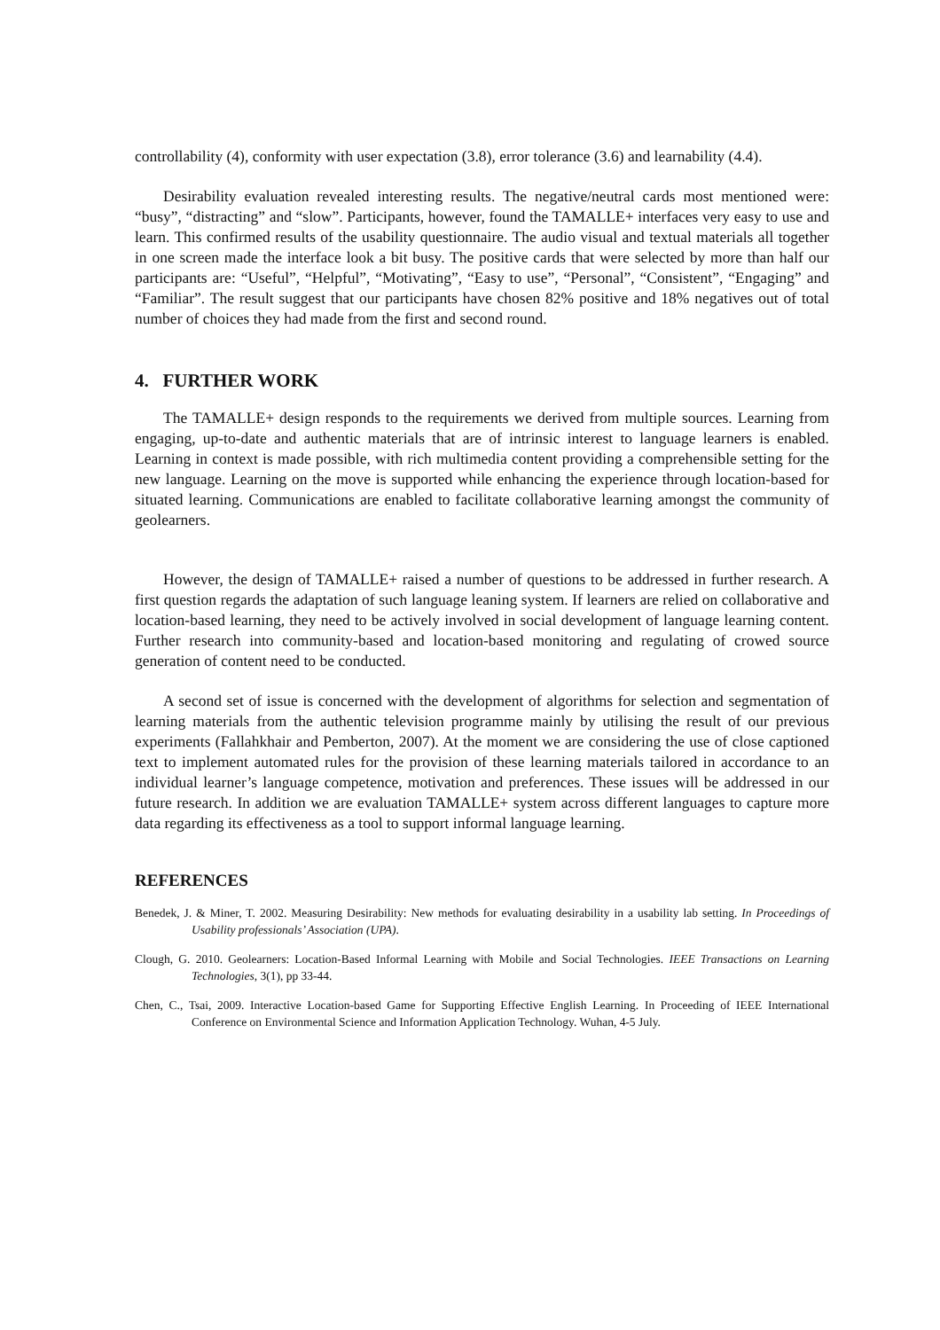controllability (4), conformity with user expectation (3.8), error tolerance (3.6) and learnability (4.4).
Desirability evaluation revealed interesting results. The negative/neutral cards most mentioned were: “busy”, “distracting” and “slow”. Participants, however, found the TAMALLE+ interfaces very easy to use and learn. This confirmed results of the usability questionnaire. The audio visual and textual materials all together in one screen made the interface look a bit busy. The positive cards that were selected by more than half our participants are: “Useful”, “Helpful”, “Motivating”, “Easy to use”, “Personal”, “Consistent”, “Engaging” and “Familiar”. The result suggest that our participants have chosen 82% positive and 18% negatives out of total number of choices they had made from the first and second round.
4. FURTHER WORK
The TAMALLE+ design responds to the requirements we derived from multiple sources. Learning from engaging, up-to-date and authentic materials that are of intrinsic interest to language learners is enabled. Learning in context is made possible, with rich multimedia content providing a comprehensible setting for the new language. Learning on the move is supported while enhancing the experience through location-based for situated learning. Communications are enabled to facilitate collaborative learning amongst the community of geolearners.
However, the design of TAMALLE+ raised a number of questions to be addressed in further research. A first question regards the adaptation of such language leaning system. If learners are relied on collaborative and location-based learning, they need to be actively involved in social development of language learning content. Further research into community-based and location-based monitoring and regulating of crowed source generation of content need to be conducted.
A second set of issue is concerned with the development of algorithms for selection and segmentation of learning materials from the authentic television programme mainly by utilising the result of our previous experiments (Fallahkhair and Pemberton, 2007). At the moment we are considering the use of close captioned text to implement automated rules for the provision of these learning materials tailored in accordance to an individual learner’s language competence, motivation and preferences. These issues will be addressed in our future research. In addition we are evaluation TAMALLE+ system across different languages to capture more data regarding its effectiveness as a tool to support informal language learning.
REFERENCES
Benedek, J. & Miner, T. 2002. Measuring Desirability: New methods for evaluating desirability in a usability lab setting. In Proceedings of Usability professionals’ Association (UPA).
Clough, G. 2010. Geolearners: Location-Based Informal Learning with Mobile and Social Technologies. IEEE Transactions on Learning Technologies, 3(1), pp 33-44.
Chen, C., Tsai, 2009. Interactive Location-based Game for Supporting Effective English Learning. In Proceeding of IEEE International Conference on Environmental Science and Information Application Technology. Wuhan, 4-5 July.